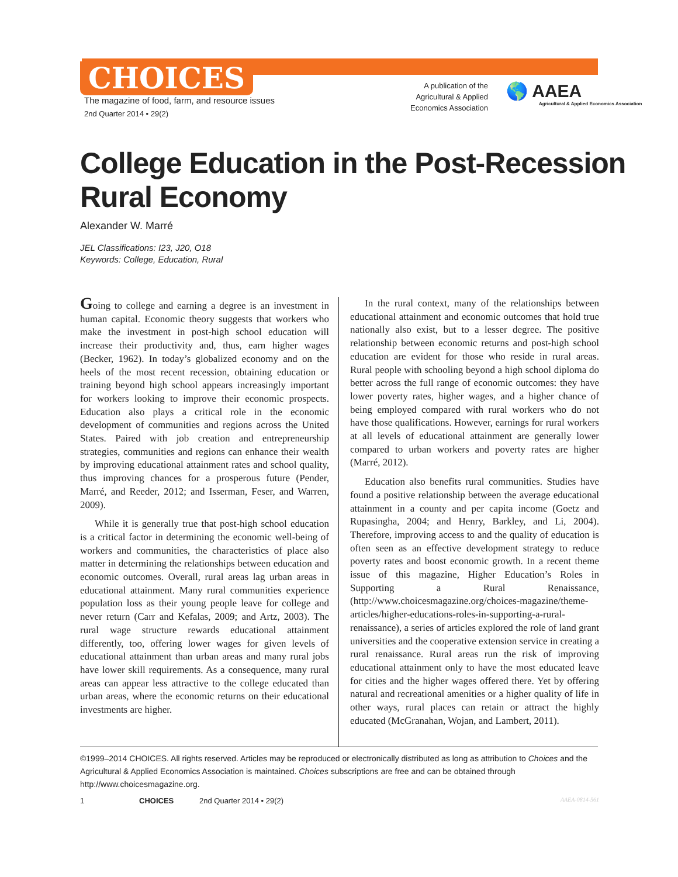CHOICES
The magazine of food, farm, and resource issues
2nd Quarter 2014 • 29(2)
A publication of the Agricultural & Applied Economics Association
🌎 AAEA
Agricultural & Applied Economics Association
College Education in the Post-Recession
Rural Economy
Alexander W. Marré
JEL Classifications: I23, J20, O18
Keywords: College, Education, Rural
Going to college and earning a degree is an investment in human capital. Economic theory suggests that workers who make the investment in post-high school education will increase their productivity and, thus, earn higher wages (Becker, 1962). In today’s globalized economy and on the heels of the most recent recession, obtaining education or training beyond high school appears increasingly important for workers looking to improve their economic prospects. Education also plays a critical role in the economic development of communities and regions across the United States. Paired with job creation and entrepreneurship strategies, communities and regions can enhance their wealth by improving educational attainment rates and school quality, thus improving chances for a prosperous future (Pender, Marré, and Reeder, 2012; and Isserman, Feser, and Warren, 2009).
While it is generally true that post-high school education is a critical factor in determining the economic well-being of workers and communities, the characteristics of place also matter in determining the relationships between education and economic outcomes. Overall, rural areas lag urban areas in educational attainment. Many rural communities experience population loss as their young people leave for college and never return (Carr and Kefalas, 2009; and Artz, 2003). The rural wage structure rewards educational attainment differently, too, offering lower wages for given levels of educational attainment than urban areas and many rural jobs have lower skill requirements. As a consequence, many rural areas can appear less attractive to the college educated than urban areas, where the economic returns on their educational investments are higher.
In the rural context, many of the relationships between educational attainment and economic outcomes that hold true nationally also exist, but to a lesser degree. The positive relationship between economic returns and post-high school education are evident for those who reside in rural areas. Rural people with schooling beyond a high school diploma do better across the full range of economic outcomes: they have lower poverty rates, higher wages, and a higher chance of being employed compared with rural workers who do not have those qualifications. However, earnings for rural workers at all levels of educational attainment are generally lower compared to urban workers and poverty rates are higher (Marré, 2012).
Education also benefits rural communities. Studies have found a positive relationship between the average educational attainment in a county and per capita income (Goetz and Rupasingha, 2004; and Henry, Barkley, and Li, 2004). Therefore, improving access to and the quality of education is often seen as an effective development strategy to reduce poverty rates and boost economic growth. In a recent theme issue of this magazine, Higher Education’s Roles in Supporting a Rural Renaissance, (http://www.choicesmagazine.org/choices-magazine/theme-articles/higher-educations-roles-in-supporting-a-rural-renaissance), a series of articles explored the role of land grant universities and the cooperative extension service in creating a rural renaissance. Rural areas run the risk of improving educational attainment only to have the most educated leave for cities and the higher wages offered there. Yet by offering natural and recreational amenities or a higher quality of life in other ways, rural places can retain or attract the highly educated (McGranahan, Wojan, and Lambert, 2011).
©1999–2014 CHOICES. All rights reserved. Articles may be reproduced or electronically distributed as long as attribution to Choices and the Agricultural & Applied Economics Association is maintained. Choices subscriptions are free and can be obtained through http://www.choicesmagazine.org.
1 CHOICES 2nd Quarter 2014 • 29(2) AAEA-0814-561